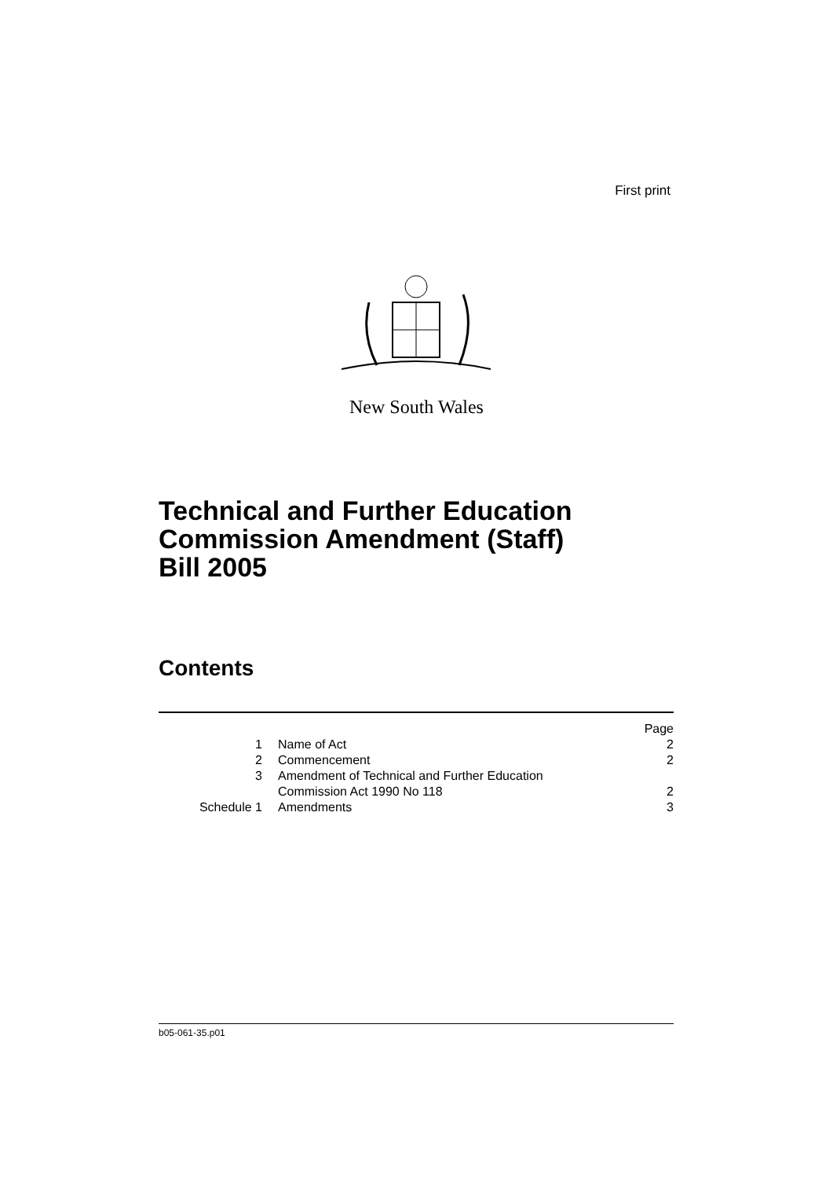First print
New South Wales
Technical and Further Education
Commission Amendment (Staff)
Bill 2005
Contents
| | | Page |
| 1 | Name of Act | 2 |
| 2 | Commencement | 2 |
| 3 | Amendment of Technical and Further Education Commission Act 1990 No 118 | 2 |
| Schedule 1 | Amendments | 3 |
b05-061-35.p01